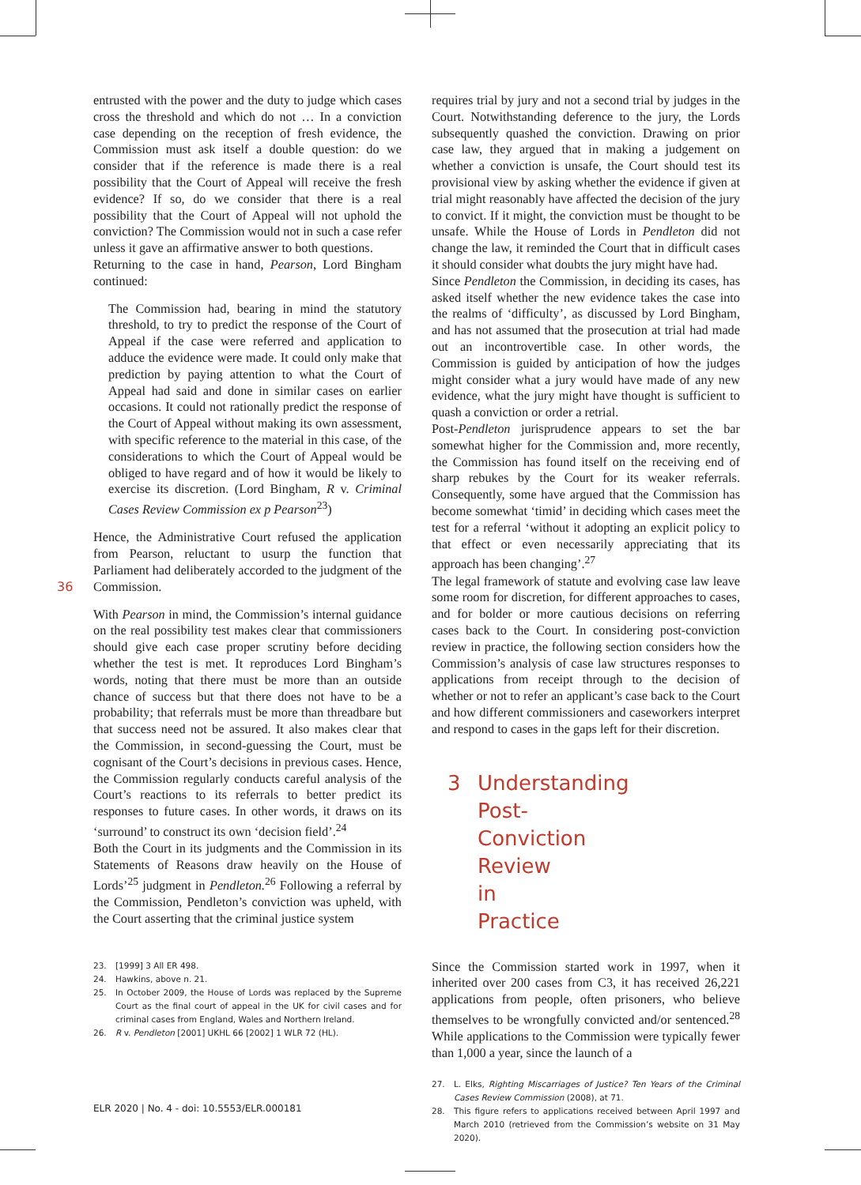36
entrusted with the power and the duty to judge which cases cross the threshold and which do not … In a conviction case depending on the reception of fresh evidence, the Commission must ask itself a double question: do we consider that if the reference is made there is a real possibility that the Court of Appeal will receive the fresh evidence? If so, do we consider that there is a real possibility that the Court of Appeal will not uphold the conviction? The Commission would not in such a case refer unless it gave an affirmative answer to both questions.
Returning to the case in hand, Pearson, Lord Bingham continued:
The Commission had, bearing in mind the statutory threshold, to try to predict the response of the Court of Appeal if the case were referred and application to adduce the evidence were made. It could only make that prediction by paying attention to what the Court of Appeal had said and done in similar cases on earlier occasions. It could not rationally predict the response of the Court of Appeal without making its own assessment, with specific reference to the material in this case, of the considerations to which the Court of Appeal would be obliged to have regard and of how it would be likely to exercise its discretion. (Lord Bingham, R v. Criminal Cases Review Commission ex p Pearson<sup>23</sup>)
Hence, the Administrative Court refused the application from Pearson, reluctant to usurp the function that Parliament had deliberately accorded to the judgment of the Commission.
With Pearson in mind, the Commission’s internal guidance on the real possibility test makes clear that commissioners should give each case proper scrutiny before deciding whether the test is met. It reproduces Lord Bingham’s words, noting that there must be more than an outside chance of success but that there does not have to be a probability; that referrals must be more than threadbare but that success need not be assured. It also makes clear that the Commission, in second-guessing the Court, must be cognisant of the Court’s decisions in previous cases. Hence, the Commission regularly conducts careful analysis of the Court’s reactions to its referrals to better predict its responses to future cases. In other words, it draws on its ‘surround’ to construct its own ‘decision field’.<sup>24</sup>
Both the Court in its judgments and the Commission in its Statements of Reasons draw heavily on the House of Lords’<sup>25</sup> judgment in Pendleton.<sup>26</sup> Following a referral by the Commission, Pendleton’s conviction was upheld, with the Court asserting that the criminal justice system
23. [1999] 3 All ER 498.
24. Hawkins, above n. 21.
25. In October 2009, the House of Lords was replaced by the Supreme Court as the final court of appeal in the UK for civil cases and for criminal cases from England, Wales and Northern Ireland.
26. R v. Pendleton [2001] UKHL 66 [2002] 1 WLR 72 (HL).
requires trial by jury and not a second trial by judges in the Court. Notwithstanding deference to the jury, the Lords subsequently quashed the conviction. Drawing on prior case law, they argued that in making a judgement on whether a conviction is unsafe, the Court should test its provisional view by asking whether the evidence if given at trial might reasonably have affected the decision of the jury to convict. If it might, the conviction must be thought to be unsafe. While the House of Lords in Pendleton did not change the law, it reminded the Court that in difficult cases it should consider what doubts the jury might have had.
Since Pendleton the Commission, in deciding its cases, has asked itself whether the new evidence takes the case into the realms of ‘difficulty’, as discussed by Lord Bingham, and has not assumed that the prosecution at trial had made out an incontrovertible case. In other words, the Commission is guided by anticipation of how the judges might consider what a jury would have made of any new evidence, what the jury might have thought is sufficient to quash a conviction or order a retrial.
Post-Pendleton jurisprudence appears to set the bar somewhat higher for the Commission and, more recently, the Commission has found itself on the receiving end of sharp rebukes by the Court for its weaker referrals. Consequently, some have argued that the Commission has become somewhat ‘timid’ in deciding which cases meet the test for a referral ‘without it adopting an explicit policy to that effect or even necessarily appreciating that its approach has been changing’.<sup>27</sup>
The legal framework of statute and evolving case law leave some room for discretion, for different approaches to cases, and for bolder or more cautious decisions on referring cases back to the Court. In considering post-conviction review in practice, the following section considers how the Commission’s analysis of case law structures responses to applications from receipt through to the decision of whether or not to refer an applicant’s case back to the Court and how different commissioners and caseworkers interpret and respond to cases in the gaps left for their discretion.
3 Understanding Post-Conviction Review in Practice
Since the Commission started work in 1997, when it inherited over 200 cases from C3, it has received 26,221 applications from people, often prisoners, who believe themselves to be wrongfully convicted and/or sentenced.<sup>28</sup> While applications to the Commission were typically fewer than 1,000 a year, since the launch of a
27. L. Elks, Righting Miscarriages of Justice? Ten Years of the Criminal Cases Review Commission (2008), at 71.
28. This figure refers to applications received between April 1997 and March 2010 (retrieved from the Commission’s website on 31 May 2020).
ELR 2020 | No. 4 - doi: 10.5553/ELR.000181